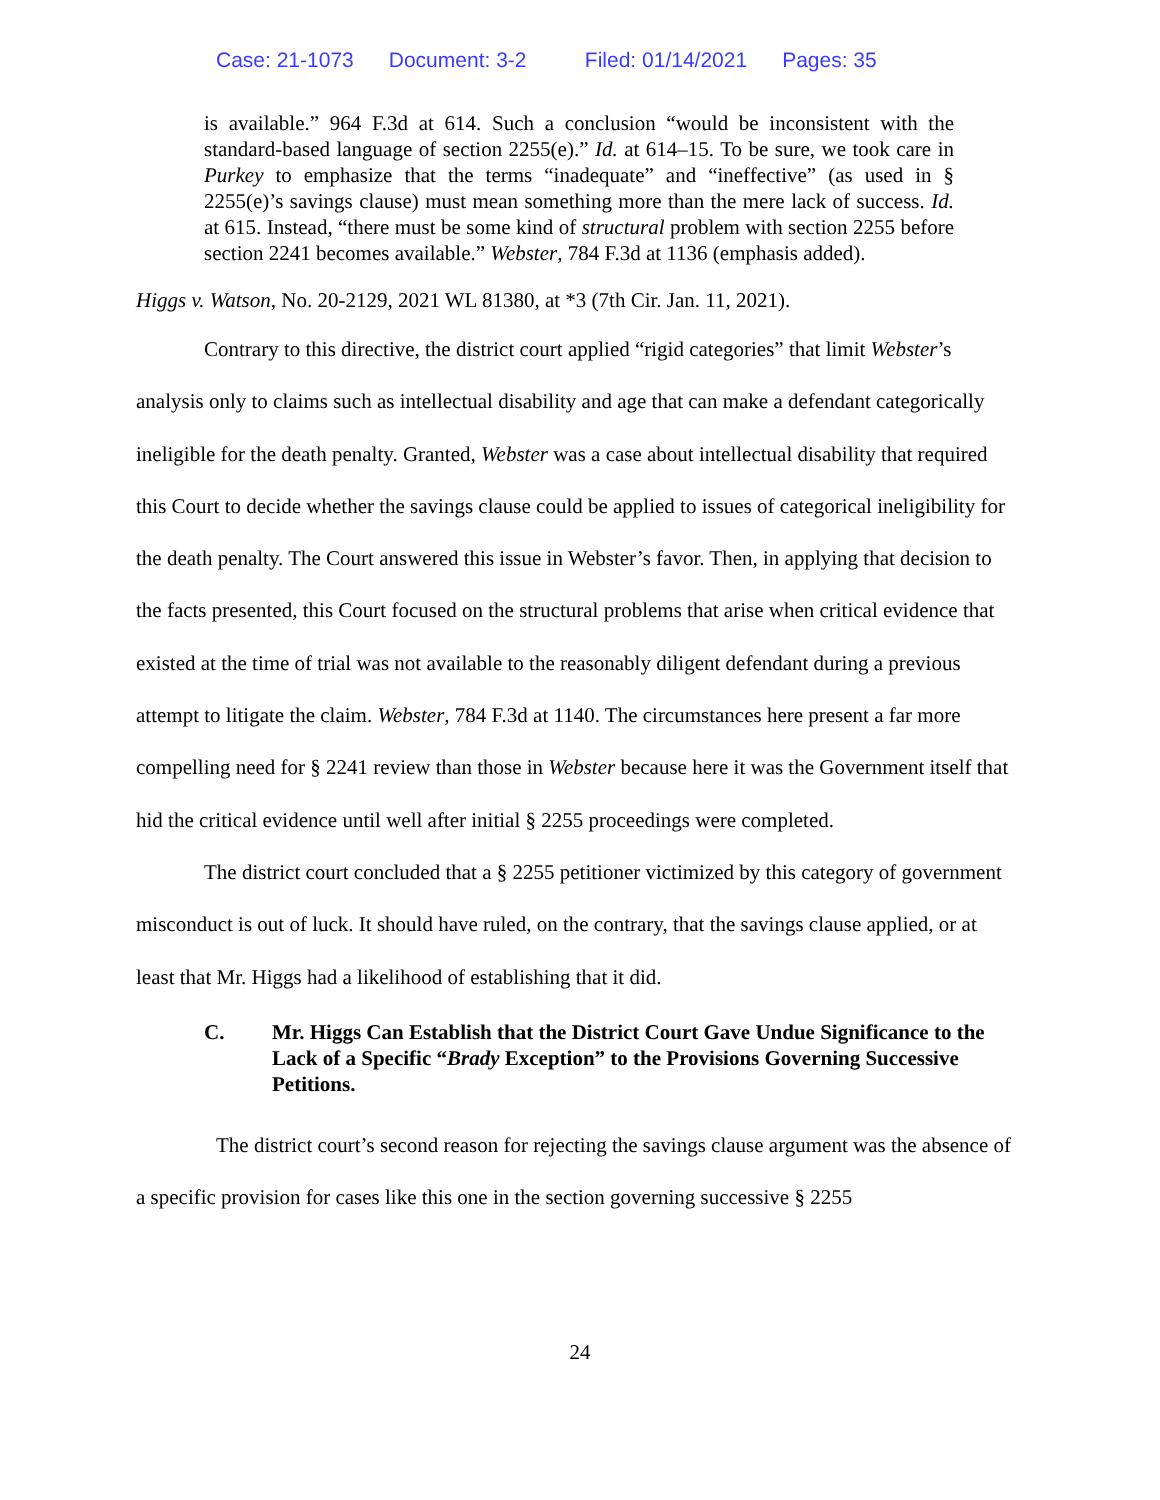Case: 21-1073 Document: 3-2 Filed: 01/14/2021 Pages: 35
is available.” 964 F.3d at 614. Such a conclusion “would be inconsistent with the standard-based language of section 2255(e).” Id. at 614–15. To be sure, we took care in Purkey to emphasize that the terms “inadequate” and “ineffective” (as used in § 2255(e)’s savings clause) must mean something more than the mere lack of success. Id. at 615. Instead, “there must be some kind of structural problem with section 2255 before section 2241 becomes available.” Webster, 784 F.3d at 1136 (emphasis added).
Higgs v. Watson, No. 20-2129, 2021 WL 81380, at *3 (7th Cir. Jan. 11, 2021).
Contrary to this directive, the district court applied “rigid categories” that limit Webster’s analysis only to claims such as intellectual disability and age that can make a defendant categorically ineligible for the death penalty. Granted, Webster was a case about intellectual disability that required this Court to decide whether the savings clause could be applied to issues of categorical ineligibility for the death penalty. The Court answered this issue in Webster’s favor. Then, in applying that decision to the facts presented, this Court focused on the structural problems that arise when critical evidence that existed at the time of trial was not available to the reasonably diligent defendant during a previous attempt to litigate the claim. Webster, 784 F.3d at 1140. The circumstances here present a far more compelling need for § 2241 review than those in Webster because here it was the Government itself that hid the critical evidence until well after initial § 2255 proceedings were completed.
The district court concluded that a § 2255 petitioner victimized by this category of government misconduct is out of luck. It should have ruled, on the contrary, that the savings clause applied, or at least that Mr. Higgs had a likelihood of establishing that it did.
C. Mr. Higgs Can Establish that the District Court Gave Undue Significance to the Lack of a Specific “Brady Exception” to the Provisions Governing Successive Petitions.
The district court’s second reason for rejecting the savings clause argument was the absence of a specific provision for cases like this one in the section governing successive § 2255
24